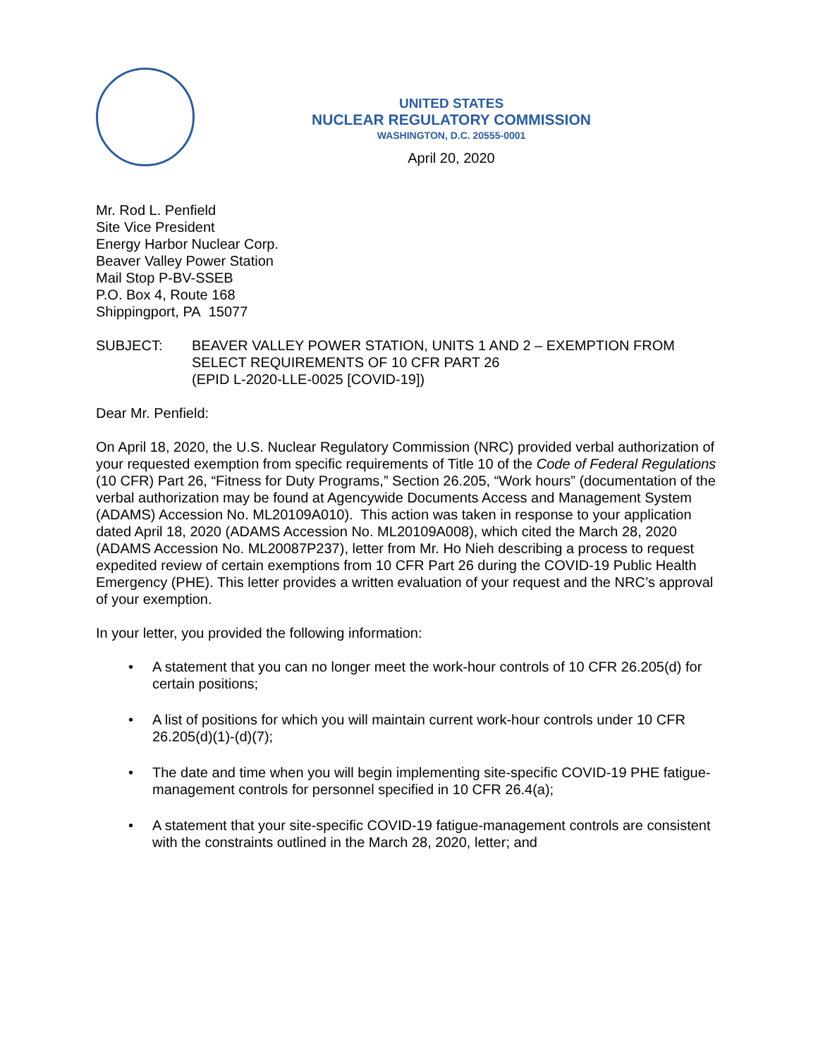UNITED STATES
NUCLEAR REGULATORY COMMISSION
WASHINGTON, D.C. 20555-0001
April 20, 2020
Mr. Rod L. Penfield
Site Vice President
Energy Harbor Nuclear Corp.
Beaver Valley Power Station
Mail Stop P-BV-SSEB
P.O. Box 4, Route 168
Shippingport, PA 15077
SUBJECT: BEAVER VALLEY POWER STATION, UNITS 1 AND 2 – EXEMPTION FROM SELECT REQUIREMENTS OF 10 CFR PART 26
(EPID L-2020-LLE-0025 [COVID-19])
Dear Mr. Penfield:
On April 18, 2020, the U.S. Nuclear Regulatory Commission (NRC) provided verbal authorization of your requested exemption from specific requirements of Title 10 of the Code of Federal Regulations (10 CFR) Part 26, “Fitness for Duty Programs,” Section 26.205, “Work hours” (documentation of the verbal authorization may be found at Agencywide Documents Access and Management System (ADAMS) Accession No. ML20109A010). This action was taken in response to your application dated April 18, 2020 (ADAMS Accession No. ML20109A008), which cited the March 28, 2020 (ADAMS Accession No. ML20087P237), letter from Mr. Ho Nieh describing a process to request expedited review of certain exemptions from 10 CFR Part 26 during the COVID-19 Public Health Emergency (PHE). This letter provides a written evaluation of your request and the NRC’s approval of your exemption.
In your letter, you provided the following information:
• A statement that you can no longer meet the work-hour controls of 10 CFR 26.205(d) for certain positions;
• A list of positions for which you will maintain current work-hour controls under 10 CFR 26.205(d)(1)-(d)(7);
• The date and time when you will begin implementing site-specific COVID-19 PHE fatigue-management controls for personnel specified in 10 CFR 26.4(a);
• A statement that your site-specific COVID-19 fatigue-management controls are consistent with the constraints outlined in the March 28, 2020, letter; and